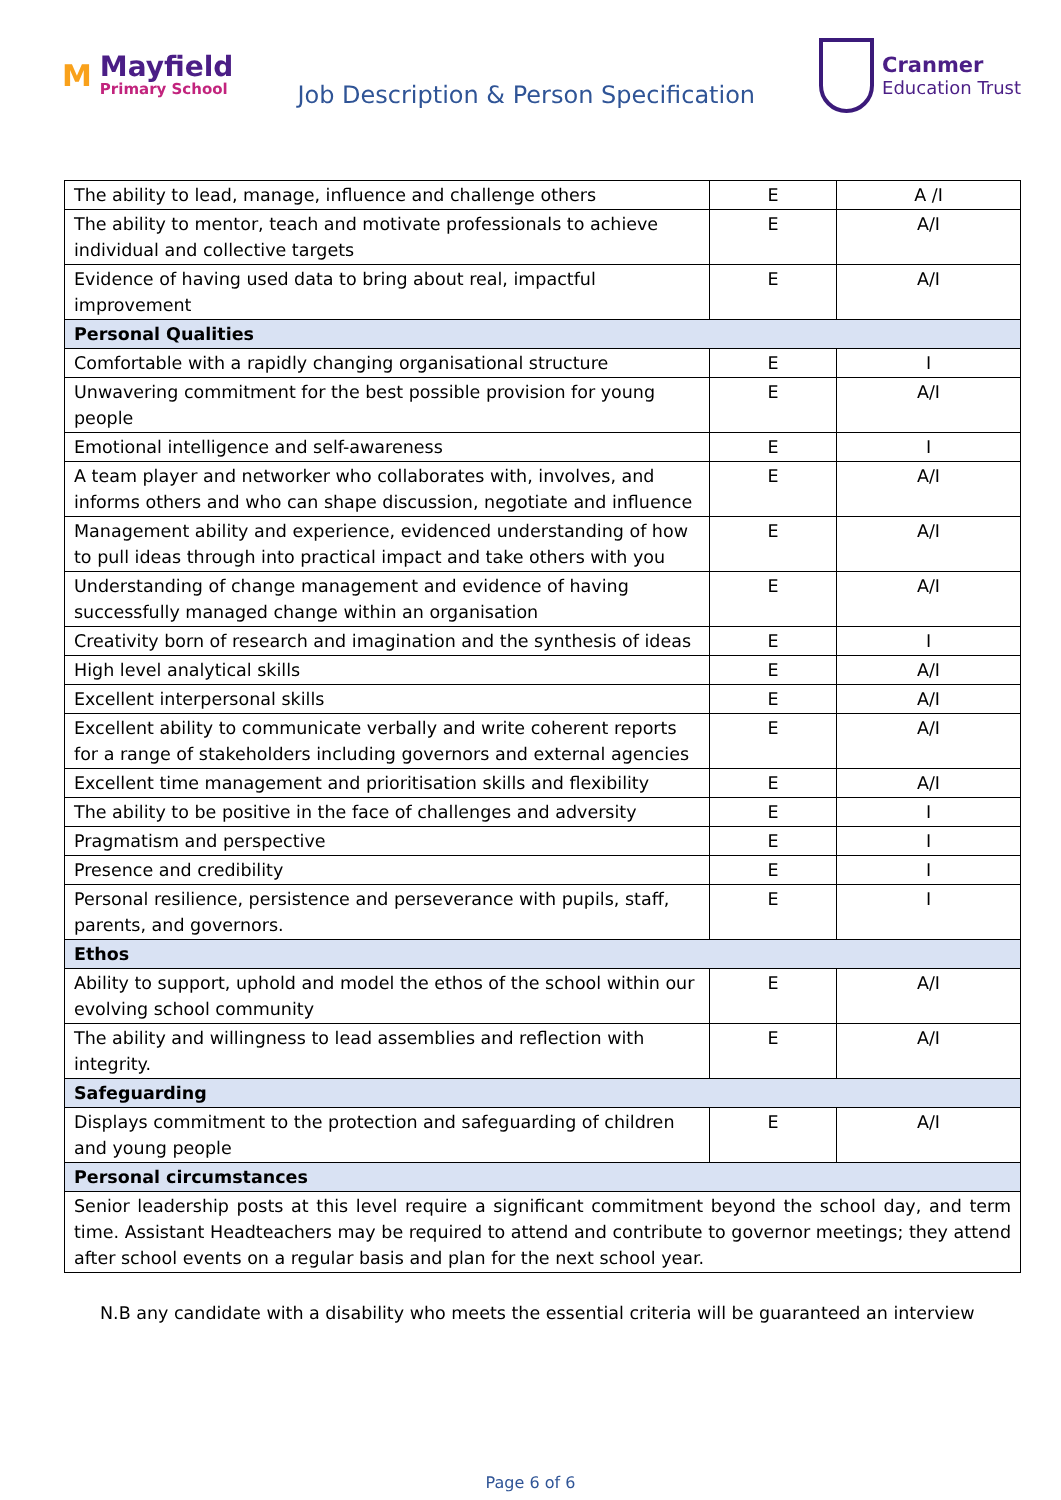M
Mayfield
Primary School
Job Description & Person Specification
Cranmer
Education Trust
| The ability to lead, manage, influence and challenge others | E | A /I |
| The ability to mentor, teach and motivate professionals to achieve individual and collective targets | E | A/I |
| Evidence of having used data to bring about real, impactful improvement | E | A/I |
| Personal Qualities | | |
| Comfortable with a rapidly changing organisational structure | E | I |
| Unwavering commitment for the best possible provision for young people | E | A/I |
| Emotional intelligence and self-awareness | E | I |
| A team player and networker who collaborates with, involves, and informs others and who can shape discussion, negotiate and influence | E | A/I |
| Management ability and experience, evidenced understanding of how to pull ideas through into practical impact and take others with you | E | A/I |
| Understanding of change management and evidence of having successfully managed change within an organisation | E | A/I |
| Creativity born of research and imagination and the synthesis of ideas | E | I |
| High level analytical skills | E | A/I |
| Excellent interpersonal skills | E | A/I |
| Excellent ability to communicate verbally and write coherent reports for a range of stakeholders including governors and external agencies | E | A/I |
| Excellent time management and prioritisation skills and flexibility | E | A/I |
| The ability to be positive in the face of challenges and adversity | E | I |
| Pragmatism and perspective | E | I |
| Presence and credibility | E | I |
| Personal resilience, persistence and perseverance with pupils, staff, parents, and governors. | E | I |
| Ethos | | |
| Ability to support, uphold and model the ethos of the school within our evolving school community | E | A/I |
| The ability and willingness to lead assemblies and reflection with integrity. | E | A/I |
| Safeguarding | | |
| Displays commitment to the protection and safeguarding of children and young people | E | A/I |
| Personal circumstances | | |
| Senior leadership posts at this level require a significant commitment beyond the school day, and term time. Assistant Headteachers may be required to attend and contribute to governor meetings; they attend after school events on a regular basis and plan for the next school year. | | |
N.B any candidate with a disability who meets the essential criteria will be guaranteed an interview
Page 6 of 6